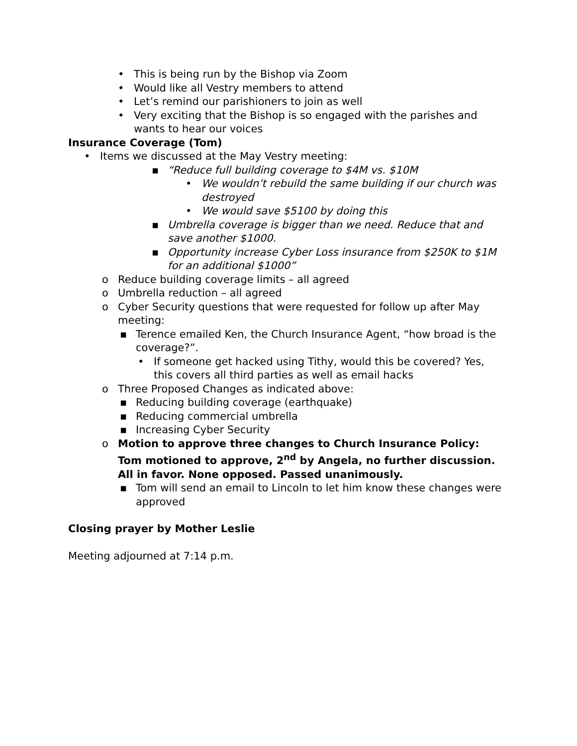• This is being run by the Bishop via Zoom
• Would like all Vestry members to attend
• Let’s remind our parishioners to join as well
• Very exciting that the Bishop is so engaged with the parishes and wants to hear our voices
Insurance Coverage (Tom)
• Items we discussed at the May Vestry meeting:
▪ “Reduce full building coverage to $4M vs. $10M
• We wouldn’t rebuild the same building if our church was destroyed
• We would save $5100 by doing this
▪ Umbrella coverage is bigger than we need. Reduce that and save another $1000.
▪ Opportunity increase Cyber Loss insurance from $250K to $1M for an additional $1000”
o Reduce building coverage limits – all agreed
o Umbrella reduction – all agreed
o Cyber Security questions that were requested for follow up after May meeting:
▪ Terence emailed Ken, the Church Insurance Agent, “how broad is the coverage?”.
• If someone get hacked using Tithy, would this be covered? Yes, this covers all third parties as well as email hacks
o Three Proposed Changes as indicated above:
▪ Reducing building coverage (earthquake)
▪ Reducing commercial umbrella
▪ Increasing Cyber Security
o Motion to approve three changes to Church Insurance Policy: Tom motioned to approve, 2<sup>nd</sup> by Angela, no further discussion. All in favor. None opposed. Passed unanimously.
▪ Tom will send an email to Lincoln to let him know these changes were approved
Closing prayer by Mother Leslie
Meeting adjourned at 7:14 p.m.